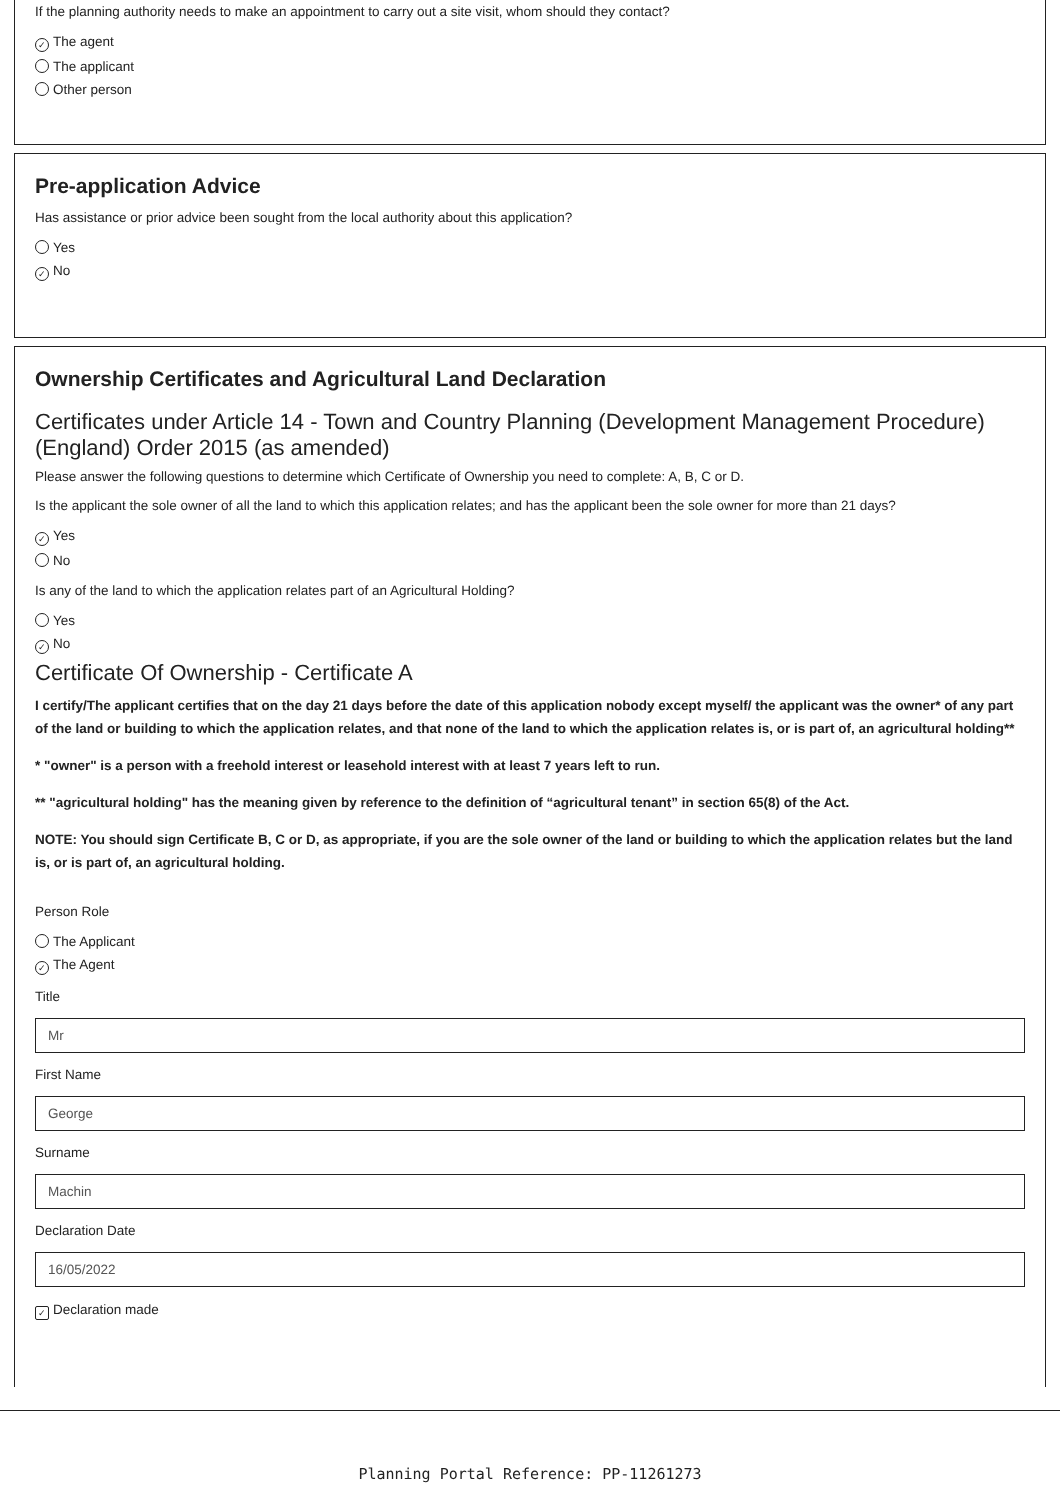If the planning authority needs to make an appointment to carry out a site visit, whom should they contact?
✓ The agent
The applicant
Other person
Pre-application Advice
Has assistance or prior advice been sought from the local authority about this application?
Yes
✓ No
Ownership Certificates and Agricultural Land Declaration
Certificates under Article 14 - Town and Country Planning (Development Management Procedure) (England) Order 2015 (as amended)
Please answer the following questions to determine which Certificate of Ownership you need to complete: A, B, C or D.
Is the applicant the sole owner of all the land to which this application relates; and has the applicant been the sole owner for more than 21 days?
✓ Yes
No
Is any of the land to which the application relates part of an Agricultural Holding?
Yes
✓ No
Certificate Of Ownership - Certificate A
I certify/The applicant certifies that on the day 21 days before the date of this application nobody except myself/ the applicant was the owner* of any part of the land or building to which the application relates, and that none of the land to which the application relates is, or is part of, an agricultural holding**
* "owner" is a person with a freehold interest or leasehold interest with at least 7 years left to run.
** "agricultural holding" has the meaning given by reference to the definition of “agricultural tenant” in section 65(8) of the Act.
NOTE: You should sign Certificate B, C or D, as appropriate, if you are the sole owner of the land or building to which the application relates but the land is, or is part of, an agricultural holding.
Person Role
The Applicant
✓ The Agent
Title
Mr
First Name
George
Surname
Machin
Declaration Date
16/05/2022
✓ Declaration made
Planning Portal Reference: PP-11261273